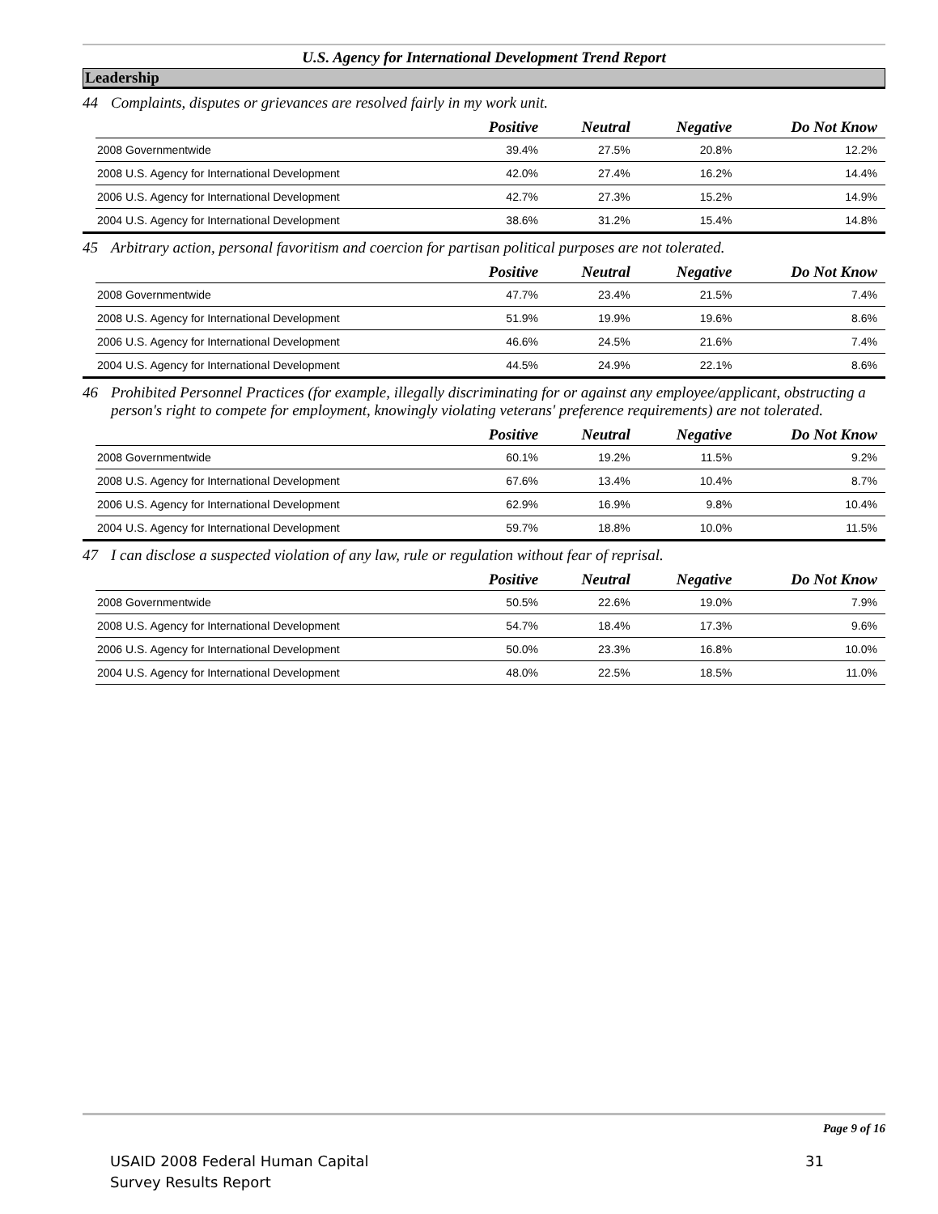U.S. Agency for International Development Trend Report
Leadership
44 Complaints, disputes or grievances are resolved fairly in my work unit.
| | Positive | Neutral | Negative | Do Not Know |
| --- | --- | --- | --- | --- |
| 2008 Governmentwide | 39.4% | 27.5% | 20.8% | 12.2% |
| 2008 U.S. Agency for International Development | 42.0% | 27.4% | 16.2% | 14.4% |
| 2006 U.S. Agency for International Development | 42.7% | 27.3% | 15.2% | 14.9% |
| 2004 U.S. Agency for International Development | 38.6% | 31.2% | 15.4% | 14.8% |
45 Arbitrary action, personal favoritism and coercion for partisan political purposes are not tolerated.
| | Positive | Neutral | Negative | Do Not Know |
| --- | --- | --- | --- | --- |
| 2008 Governmentwide | 47.7% | 23.4% | 21.5% | 7.4% |
| 2008 U.S. Agency for International Development | 51.9% | 19.9% | 19.6% | 8.6% |
| 2006 U.S. Agency for International Development | 46.6% | 24.5% | 21.6% | 7.4% |
| 2004 U.S. Agency for International Development | 44.5% | 24.9% | 22.1% | 8.6% |
46 Prohibited Personnel Practices (for example, illegally discriminating for or against any employee/applicant, obstructing a person's right to compete for employment, knowingly violating veterans' preference requirements) are not tolerated.
| | Positive | Neutral | Negative | Do Not Know |
| --- | --- | --- | --- | --- |
| 2008 Governmentwide | 60.1% | 19.2% | 11.5% | 9.2% |
| 2008 U.S. Agency for International Development | 67.6% | 13.4% | 10.4% | 8.7% |
| 2006 U.S. Agency for International Development | 62.9% | 16.9% | 9.8% | 10.4% |
| 2004 U.S. Agency for International Development | 59.7% | 18.8% | 10.0% | 11.5% |
47 I can disclose a suspected violation of any law, rule or regulation without fear of reprisal.
| | Positive | Neutral | Negative | Do Not Know |
| --- | --- | --- | --- | --- |
| 2008 Governmentwide | 50.5% | 22.6% | 19.0% | 7.9% |
| 2008 U.S. Agency for International Development | 54.7% | 18.4% | 17.3% | 9.6% |
| 2006 U.S. Agency for International Development | 50.0% | 23.3% | 16.8% | 10.0% |
| 2004 U.S. Agency for International Development | 48.0% | 22.5% | 18.5% | 11.0% |
Page 9 of 16
USAID 2008 Federal Human Capital
Survey Results Report
31